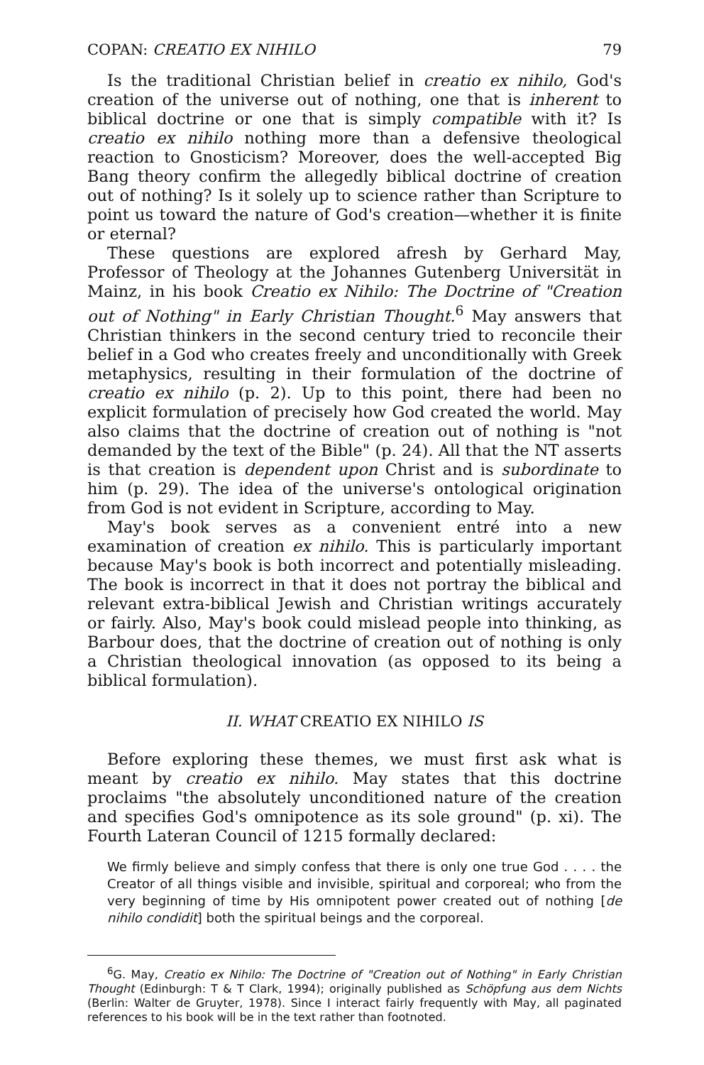COPAN: CREATIO EX NIHILO 79
Is the traditional Christian belief in creatio ex nihilo, God's creation of the universe out of nothing, one that is inherent to biblical doctrine or one that is simply compatible with it? Is creatio ex nihilo nothing more than a defensive theological reaction to Gnosticism? Moreover, does the well-accepted Big Bang theory confirm the allegedly biblical doctrine of creation out of nothing? Is it solely up to science rather than Scripture to point us toward the nature of God's creation—whether it is finite or eternal?
These questions are explored afresh by Gerhard May, Professor of Theology at the Johannes Gutenberg Universität in Mainz, in his book Creatio ex Nihilo: The Doctrine of "Creation out of Nothing" in Early Christian Thought.<sup>6</sup> May answers that Christian thinkers in the second century tried to reconcile their belief in a God who creates freely and unconditionally with Greek metaphysics, resulting in their formulation of the doctrine of creatio ex nihilo (p. 2). Up to this point, there had been no explicit formulation of precisely how God created the world. May also claims that the doctrine of creation out of nothing is "not demanded by the text of the Bible" (p. 24). All that the NT asserts is that creation is dependent upon Christ and is subordinate to him (p. 29). The idea of the universe's ontological origination from God is not evident in Scripture, according to May.
May's book serves as a convenient entré into a new examination of creation ex nihilo. This is particularly important because May's book is both incorrect and potentially misleading. The book is incorrect in that it does not portray the biblical and relevant extra-biblical Jewish and Christian writings accurately or fairly. Also, May's book could mislead people into thinking, as Barbour does, that the doctrine of creation out of nothing is only a Christian theological innovation (as opposed to its being a biblical formulation).
II. WHAT CREATIO EX NIHILO IS
Before exploring these themes, we must first ask what is meant by creatio ex nihilo. May states that this doctrine proclaims "the absolutely unconditioned nature of the creation and specifies God's omnipotence as its sole ground" (p. xi). The Fourth Lateran Council of 1215 formally declared:
We firmly believe and simply confess that there is only one true God . . . . the Creator of all things visible and invisible, spiritual and corporeal; who from the very beginning of time by His omnipotent power created out of nothing [de nihilo condidit] both the spiritual beings and the corporeal.
<sup>6</sup> G. May, Creatio ex Nihilo: The Doctrine of "Creation out of Nothing" in Early Christian Thought (Edinburgh: T & T Clark, 1994); originally published as Schöpfung aus dem Nichts (Berlin: Walter de Gruyter, 1978). Since I interact fairly frequently with May, all paginated references to his book will be in the text rather than footnoted.